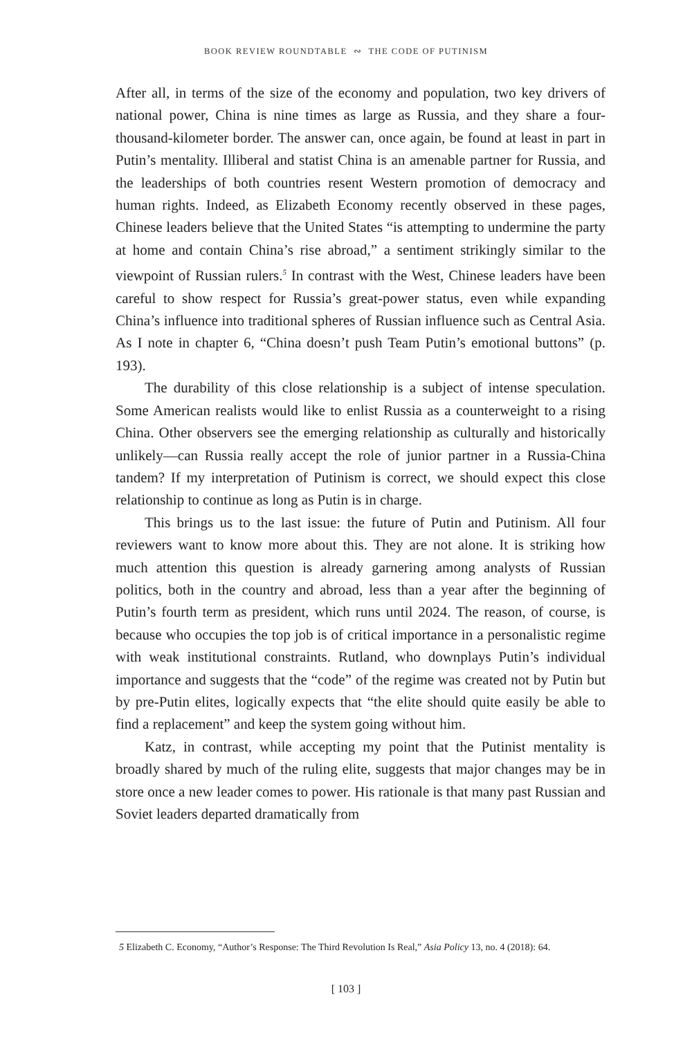BOOK REVIEW ROUNDTABLE ∾ THE CODE OF PUTINISM
After all, in terms of the size of the economy and population, two key drivers of national power, China is nine times as large as Russia, and they share a four-thousand-kilometer border. The answer can, once again, be found at least in part in Putin’s mentality. Illiberal and statist China is an amenable partner for Russia, and the leaderships of both countries resent Western promotion of democracy and human rights. Indeed, as Elizabeth Economy recently observed in these pages, Chinese leaders believe that the United States “is attempting to undermine the party at home and contain China’s rise abroad,” a sentiment strikingly similar to the viewpoint of Russian rulers.<sup>5</sup> In contrast with the West, Chinese leaders have been careful to show respect for Russia’s great-power status, even while expanding China’s influence into traditional spheres of Russian influence such as Central Asia. As I note in chapter 6, “China doesn’t push Team Putin’s emotional buttons” (p. 193).
The durability of this close relationship is a subject of intense speculation. Some American realists would like to enlist Russia as a counterweight to a rising China. Other observers see the emerging relationship as culturally and historically unlikely—can Russia really accept the role of junior partner in a Russia-China tandem? If my interpretation of Putinism is correct, we should expect this close relationship to continue as long as Putin is in charge.
This brings us to the last issue: the future of Putin and Putinism. All four reviewers want to know more about this. They are not alone. It is striking how much attention this question is already garnering among analysts of Russian politics, both in the country and abroad, less than a year after the beginning of Putin’s fourth term as president, which runs until 2024. The reason, of course, is because who occupies the top job is of critical importance in a personalistic regime with weak institutional constraints. Rutland, who downplays Putin’s individual importance and suggests that the “code” of the regime was created not by Putin but by pre-Putin elites, logically expects that “the elite should quite easily be able to find a replacement” and keep the system going without him.
Katz, in contrast, while accepting my point that the Putinist mentality is broadly shared by much of the ruling elite, suggests that major changes may be in store once a new leader comes to power. His rationale is that many past Russian and Soviet leaders departed dramatically from
5 Elizabeth C. Economy, “Author’s Response: The Third Revolution Is Real,” Asia Policy 13, no. 4 (2018): 64.
[ 103 ]